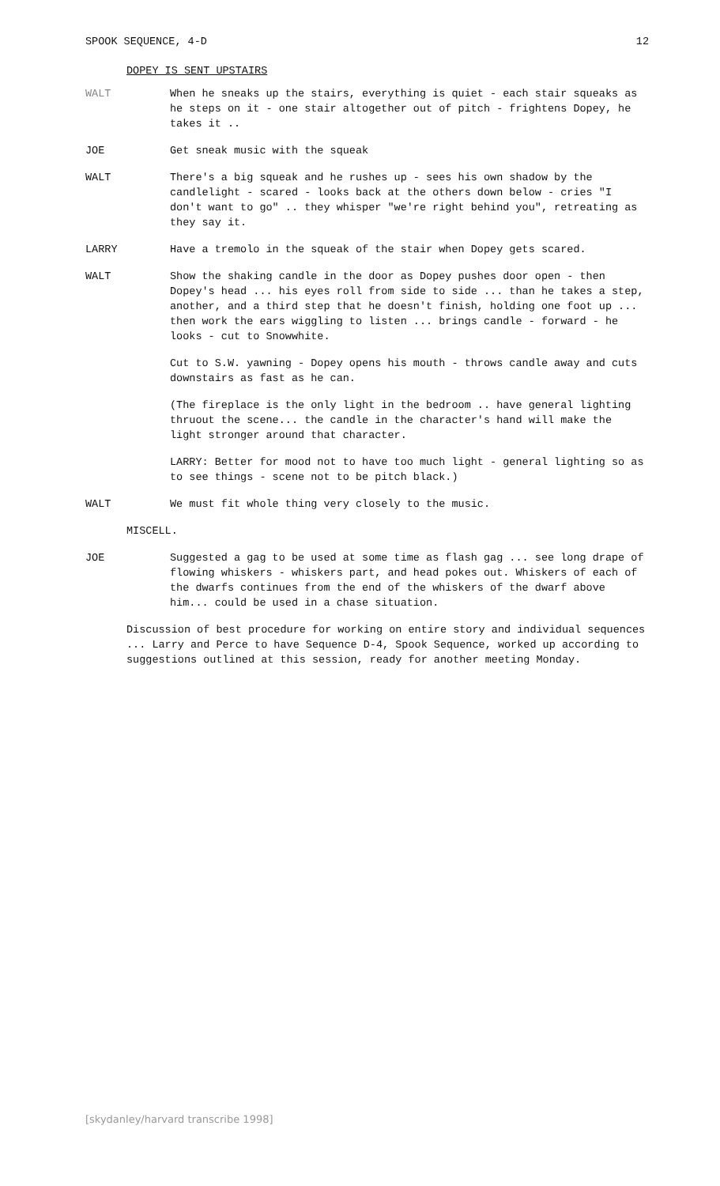SPOOK SEQUENCE, 4-D 12
DOPEY IS SENT UPSTAIRS
WALT When he sneaks up the stairs, everything is quiet - each stair squeaks as he steps on it - one stair altogether out of pitch - frightens Dopey, he takes it ..
JOE Get sneak music with the squeak
WALT There's a big squeak and he rushes up - sees his own shadow by the candlelight - scared - looks back at the others down below - cries "I don't want to go" .. they whisper "we're right behind you", retreating as they say it.
LARRY Have a tremolo in the squeak of the stair when Dopey gets scared.
WALT Show the shaking candle in the door as Dopey pushes door open - then Dopey's head ... his eyes roll from side to side ... than he takes a step, another, and a third step that he doesn't finish, holding one foot up ... then work the ears wiggling to listen ... brings candle - forward - he looks - cut to Snowwhite.
Cut to S.W. yawning - Dopey opens his mouth - throws candle away and cuts downstairs as fast as he can.
(The fireplace is the only light in the bedroom .. have general lighting thruout the scene... the candle in the character's hand will make the light stronger around that character.
LARRY: Better for mood not to have too much light - general lighting so as to see things - scene not to be pitch black.)
WALT We must fit whole thing very closely to the music.
MISCELL.
JOE Suggested a gag to be used at some time as flash gag ... see long drape of flowing whiskers - whiskers part, and head pokes out. Whiskers of each of the dwarfs continues from the end of the whiskers of the dwarf above him... could be used in a chase situation.
Discussion of best procedure for working on entire story and individual sequences ... Larry and Perce to have Sequence D-4, Spook Sequence, worked up according to suggestions outlined at this session, ready for another meeting Monday.
[skydanley/harvard transcribe 1998]